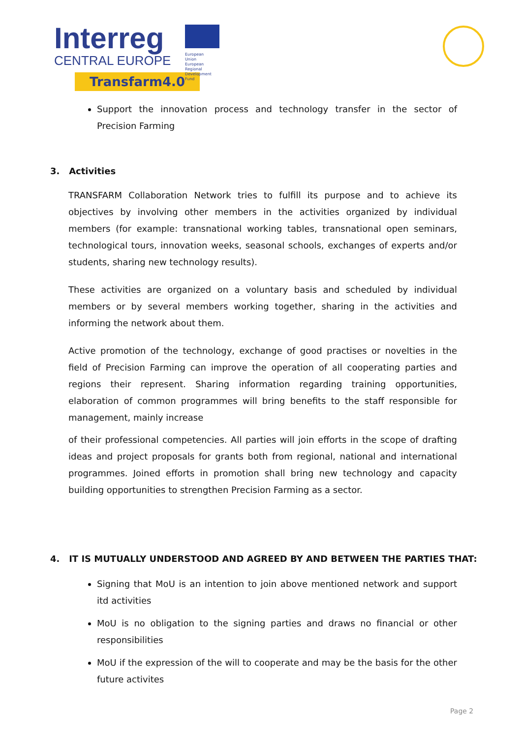Interreg
CENTRAL EUROPE
European Union
European Regional
Development Fund
Transfarm4.0
Support the innovation process and technology transfer in the sector of Precision Farming
3. Activities
TRANSFARM Collaboration Network tries to fulfill its purpose and to achieve its objectives by involving other members in the activities organized by individual members (for example: transnational working tables, transnational open seminars, technological tours, innovation weeks, seasonal schools, exchanges of experts and/or students, sharing new technology results).
These activities are organized on a voluntary basis and scheduled by individual members or by several members working together, sharing in the activities and informing the network about them.
Active promotion of the technology, exchange of good practises or novelties in the field of Precision Farming can improve the operation of all cooperating parties and regions their represent. Sharing information regarding training opportunities, elaboration of common programmes will bring benefits to the staff responsible for management, mainly increase
of their professional competencies. All parties will join efforts in the scope of drafting ideas and project proposals for grants both from regional, national and international programmes. Joined efforts in promotion shall bring new technology and capacity building opportunities to strengthen Precision Farming as a sector.
4. IT IS MUTUALLY UNDERSTOOD AND AGREED BY AND BETWEEN THE PARTIES THAT:
Signing that MoU is an intention to join above mentioned network and support itd activities
MoU is no obligation to the signing parties and draws no financial or other responsibilities
MoU if the expression of the will to cooperate and may be the basis for the other future activites
Page 2